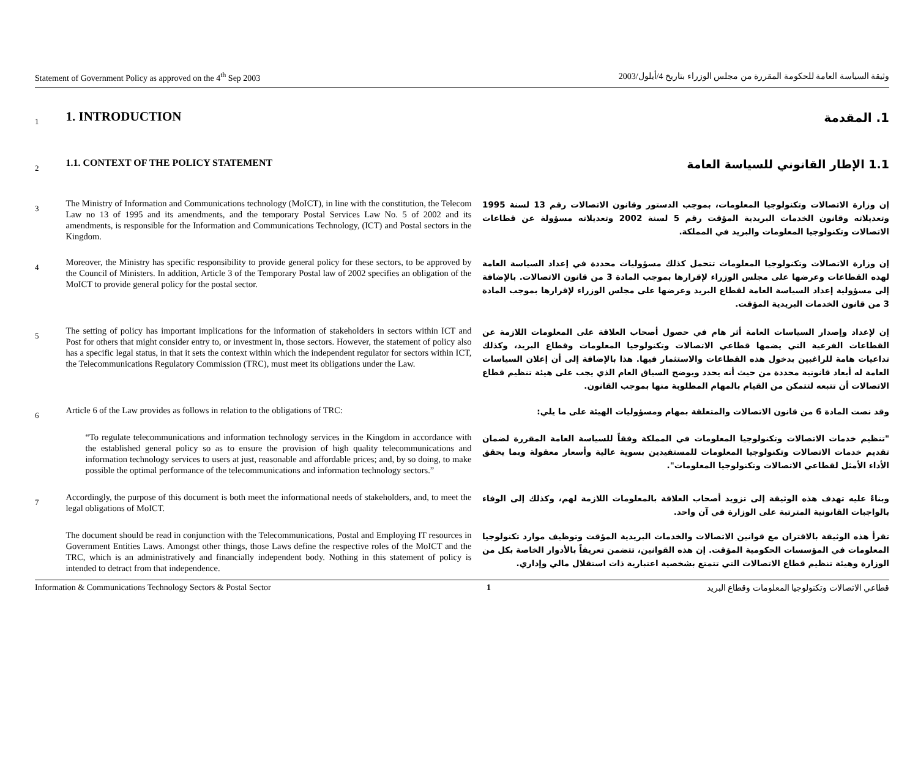Statement of Government Policy as approved on the 4<sup>th</sup> Sep 2003 وثيقة السياسة العامة للحكومة المقررة من مجلس الوزراء بتاريخ 4/أيلول/2003
1
1. INTRODUCTION
1. المقدمة
2
1.1. CONTEXT OF THE POLICY STATEMENT
1.1 الإطار القانوني للسياسة العامة
3
The Ministry of Information and Communications technology (MoICT), in line with the constitution, the Telecom Law no 13 of 1995 and its amendments, and the temporary Postal Services Law No. 5 of 2002 and its amendments, is responsible for the Information and Communications Technology, (ICT) and Postal sectors in the Kingdom.
إن وزارة الاتصالات وتكنولوجيا المعلومات، بموجب الدستور وقانون الاتصالات رقم 13 لسنة 1995 وتعديلاته وقانون الخدمات البريدية المؤقت رقم 5 لسنة 2002 وتعديلاته مسؤولة عن قطاعات الاتصالات وتكنولوجيا المعلومات والبريد في المملكة.
4
Moreover, the Ministry has specific responsibility to provide general policy for these sectors, to be approved by the Council of Ministers. In addition, Article 3 of the Temporary Postal law of 2002 specifies an obligation of the MoICT to provide general policy for the postal sector.
إن وزارة الاتصالات وتكنولوجيا المعلومات تتحمل كذلك مسؤوليات محددة في إعداد السياسة العامة لهذه القطاعات وعرضها على مجلس الوزراء لإقرارها بموجب المادة 3 من قانون الاتصالات. بالإضافة إلى مسؤولية إعداد السياسة العامة لقطاع البريد وعرضها على مجلس الوزراء لإقرارها بموجب المادة 3 من قانون الخدمات البريدية المؤقت.
5
The setting of policy has important implications for the information of stakeholders in sectors within ICT and Post for others that might consider entry to, or investment in, those sectors. However, the statement of policy also has a specific legal status, in that it sets the context within which the independent regulator for sectors within ICT, the Telecommunications Regulatory Commission (TRC), must meet its obligations under the Law.
إن لإعداد وإصدار السياسات العامة أثر هام في حصول أصحاب العلاقة على المعلومات اللازمة عن القطاعات الفرعية التي يضمها قطاعي الاتصالات وتكنولوجيا المعلومات وقطاع البريد، وكذلك تداعيات هامة للراغبين بدخول هذه القطاعات والاستثمار فيها. هذا بالإضافة إلى أن إعلان السياسات العامة له أبعاد قانونية محددة من حيث أنه يحدد ويوضح السياق العام الذي يجب على هيئة تنظيم قطاع الاتصالات أن تتبعه لتتمكن من القيام بالمهام المطلوبة منها بموجب القانون.
6
Article 6 of the Law provides as follows in relation to the obligations of TRC:
وقد نصت المادة 6 من قانون الاتصالات والمتعلقة بمهام ومسؤوليات الهيئة على ما يلي:
“To regulate telecommunications and information technology services in the Kingdom in accordance with the established general policy so as to ensure the provision of high quality telecommunications and information technology services to users at just, reasonable and affordable prices; and, by so doing, to make possible the optimal performance of the telecommunications and information technology sectors.”
"تنظيم خدمات الاتصالات وتكنولوجيا المعلومات في المملكة وفقاً للسياسة العامة المقررة لضمان تقديم خدمات الاتصالات وتكنولوجيا المعلومات للمستفيدين بسوية عالية وأسعار معقولة وبما يحقق الأداء الأمثل لقطاعي الاتصالات وتكنولوجيا المعلومات".
7
Accordingly, the purpose of this document is both meet the informational needs of stakeholders, and, to meet the legal obligations of MoICT.
وبناءً عليه تهدف هذه الوثيقة إلى تزويد أصحاب العلاقة بالمعلومات اللازمة لهم، وكذلك إلى الوفاء بالواجبات القانونية المترتبة على الوزارة في آن واحد.
The document should be read in conjunction with the Telecommunications, Postal and Employing IT resources in Government Entities Laws. Amongst other things, those Laws define the respective roles of the MoICT and the TRC, which is an administratively and financially independent body. Nothing in this statement of policy is intended to detract from that independence.
تقرأ هذه الوثيقة بالاقتران مع قوانين الاتصالات والخدمات البريدية المؤقت وتوظيف موارد تكنولوجيا المعلومات في المؤسسات الحكومية المؤقت. إن هذه القوانين، تتضمن تعريفاً بالأدوار الخاصة بكل من الوزارة وهيئة تنظيم قطاع الاتصالات التي تتمتع بشخصية اعتبارية ذات استقلال مالي وإداري.
Information & Communications Technology Sectors & Postal Sector 1 قطاعي الاتصالات وتكنولوجيا المعلومات وقطاع البريد